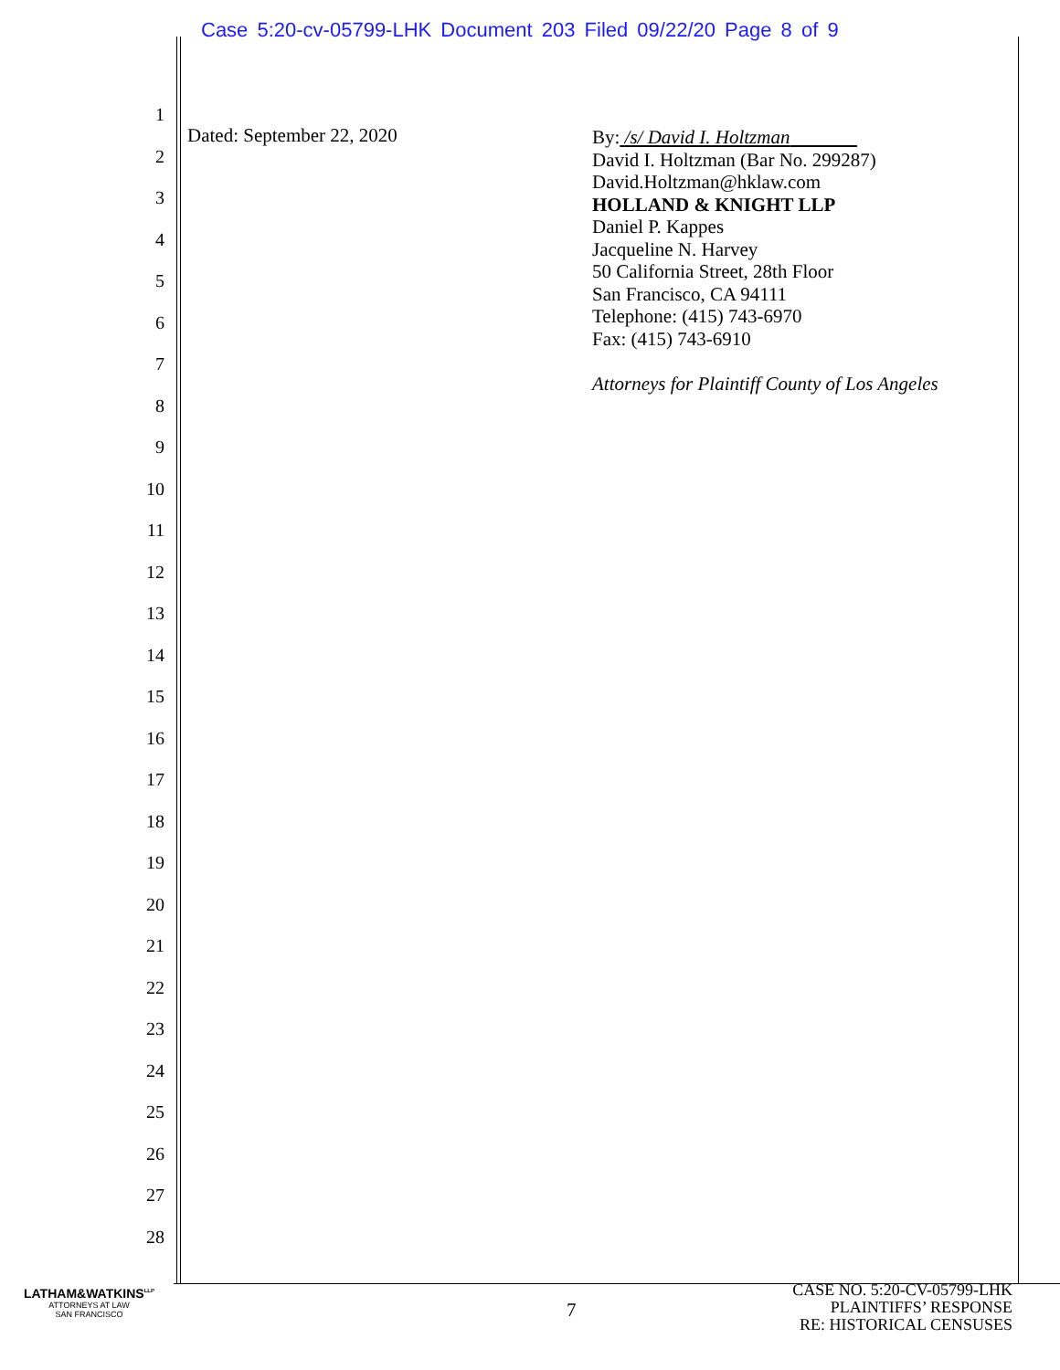Case 5:20-cv-05799-LHK Document 203 Filed 09/22/20 Page 8 of 9
1
2
3
4
5
6
7
8
9
10
11
12
13
14
15
16
17
18
19
20
21
22
23
24
25
26
27
28
Dated: September 22, 2020
By: /s/ David I. Holtzman
David I. Holtzman (Bar No. 299287)
David.Holtzman@hklaw.com
HOLLAND & KNIGHT LLP
Daniel P. Kappes
Jacqueline N. Harvey
50 California Street, 28th Floor
San Francisco, CA 94111
Telephone: (415) 743-6970
Fax: (415) 743-6910
Attorneys for Plaintiff County of Los Angeles
LATHAM&WATKINS<sup>LLP</sup>
ATTORNEYS AT LAW
SAN FRANCISCO
7
CASE NO. 5:20-CV-05799-LHK
PLAINTIFFS’ RESPONSE
RE: HISTORICAL CENSUSES